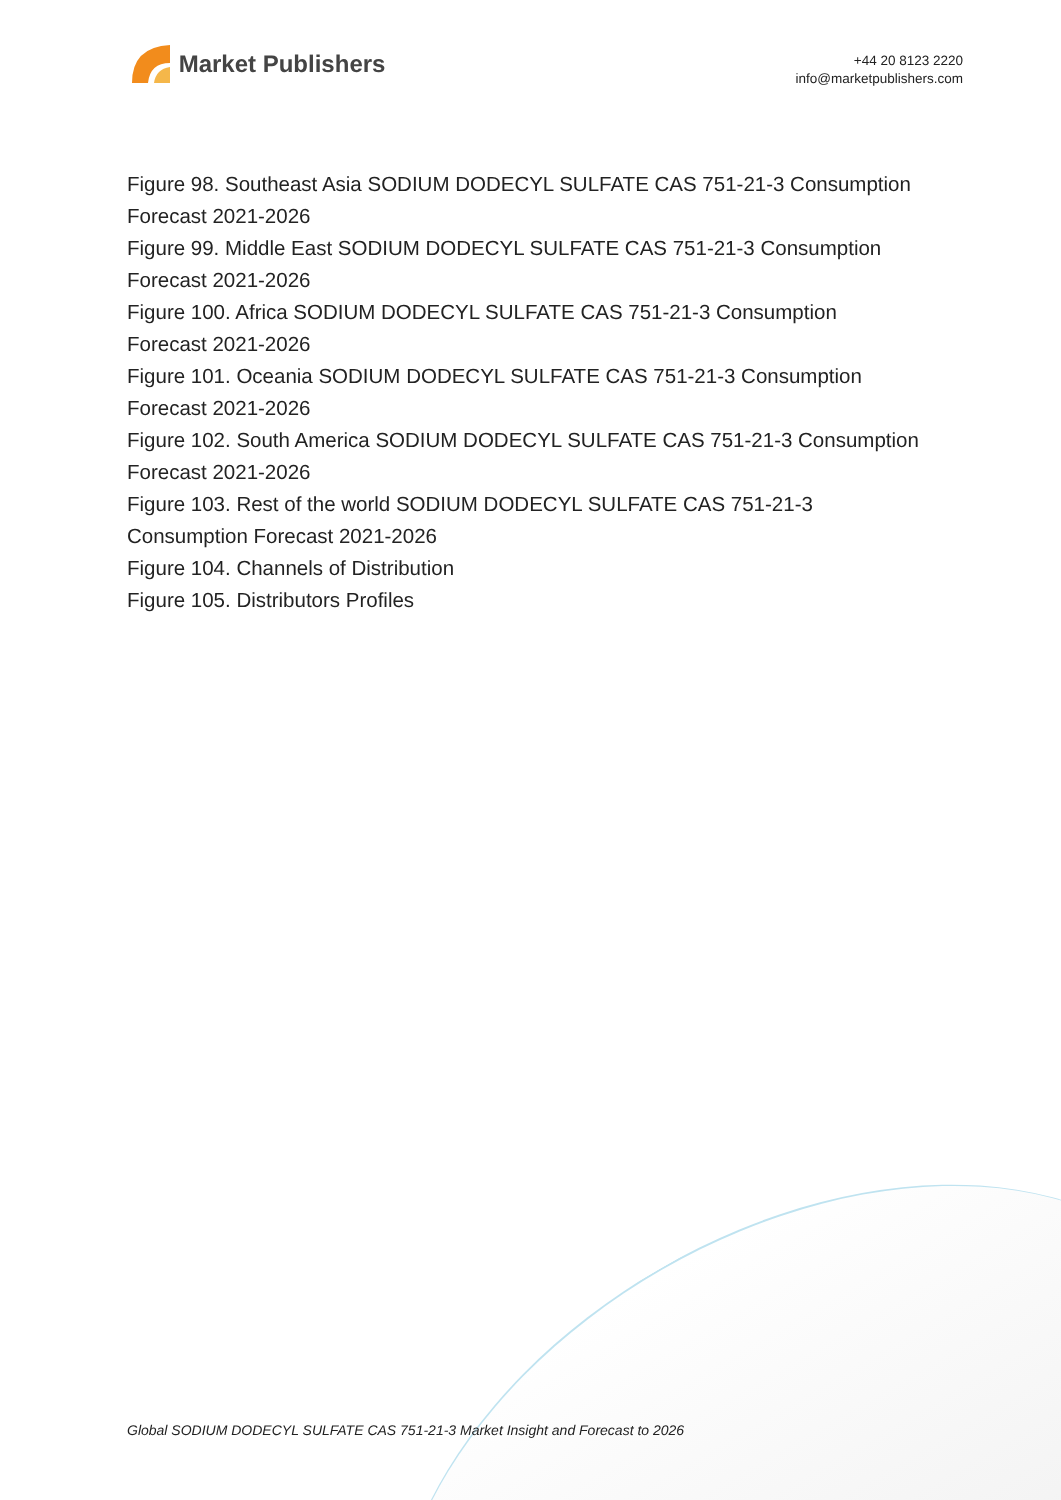Market Publishers
+44 20 8123 2220
info@marketpublishers.com
Figure 98. Southeast Asia SODIUM DODECYL SULFATE CAS 751-21-3 Consumption Forecast 2021-2026
Figure 99. Middle East SODIUM DODECYL SULFATE CAS 751-21-3 Consumption Forecast 2021-2026
Figure 100. Africa SODIUM DODECYL SULFATE CAS 751-21-3 Consumption
Forecast 2021-2026
Figure 101. Oceania SODIUM DODECYL SULFATE CAS 751-21-3 Consumption
Forecast 2021-2026
Figure 102. South America SODIUM DODECYL SULFATE CAS 751-21-3 Consumption Forecast 2021-2026
Figure 103. Rest of the world SODIUM DODECYL SULFATE CAS 751-21-3
Consumption Forecast 2021-2026
Figure 104. Channels of Distribution
Figure 105. Distributors Profiles
Global SODIUM DODECYL SULFATE CAS 751-21-3 Market Insight and Forecast to 2026